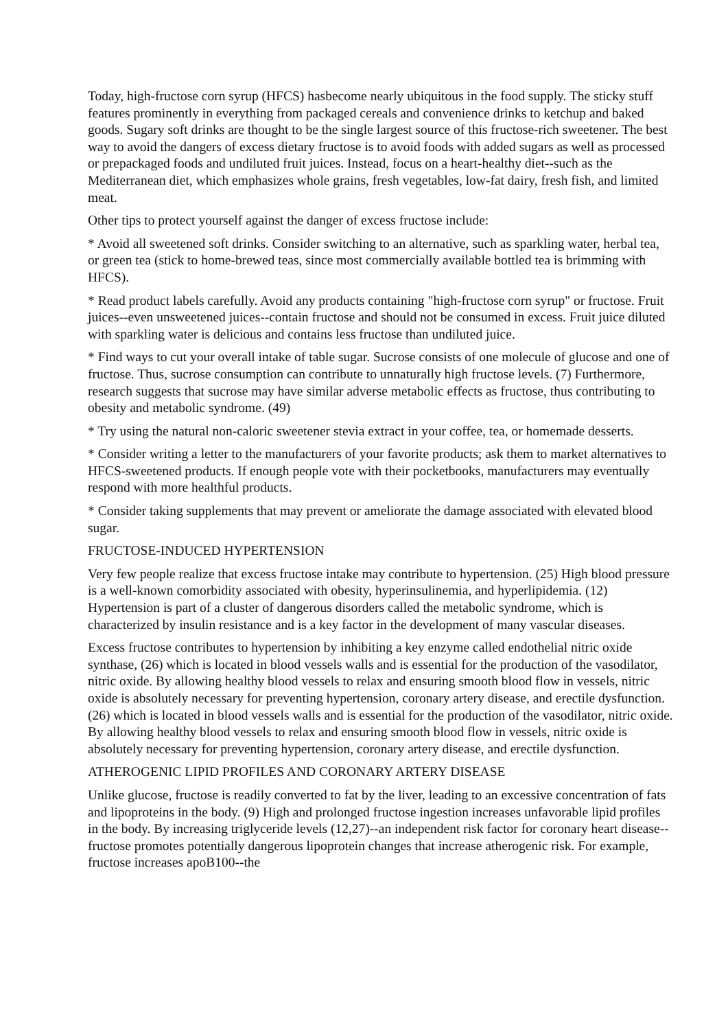Today, high-fructose corn syrup (HFCS) hasbecome nearly ubiquitous in the food supply. The sticky stuff features prominently in everything from packaged cereals and convenience drinks to ketchup and baked goods. Sugary soft drinks are thought to be the single largest source of this fructose-rich sweetener. The best way to avoid the dangers of excess dietary fructose is to avoid foods with added sugars as well as processed or prepackaged foods and undiluted fruit juices. Instead, focus on a heart-healthy diet--such as the Mediterranean diet, which emphasizes whole grains, fresh vegetables, low-fat dairy, fresh fish, and limited meat.
Other tips to protect yourself against the danger of excess fructose include:
* Avoid all sweetened soft drinks. Consider switching to an alternative, such as sparkling water, herbal tea, or green tea (stick to home-brewed teas, since most commercially available bottled tea is brimming with HFCS).
* Read product labels carefully. Avoid any products containing "high-fructose corn syrup" or fructose. Fruit juices--even unsweetened juices--contain fructose and should not be consumed in excess. Fruit juice diluted with sparkling water is delicious and contains less fructose than undiluted juice.
* Find ways to cut your overall intake of table sugar. Sucrose consists of one molecule of glucose and one of fructose. Thus, sucrose consumption can contribute to unnaturally high fructose levels. (7) Furthermore, research suggests that sucrose may have similar adverse metabolic effects as fructose, thus contributing to obesity and metabolic syndrome. (49)
* Try using the natural non-caloric sweetener stevia extract in your coffee, tea, or homemade desserts.
* Consider writing a letter to the manufacturers of your favorite products; ask them to market alternatives to HFCS-sweetened products. If enough people vote with their pocketbooks, manufacturers may eventually respond with more healthful products.
* Consider taking supplements that may prevent or ameliorate the damage associated with elevated blood sugar.
FRUCTOSE-INDUCED HYPERTENSION
Very few people realize that excess fructose intake may contribute to hypertension. (25) High blood pressure is a well-known comorbidity associated with obesity, hyperinsulinemia, and hyperlipidemia. (12) Hypertension is part of a cluster of dangerous disorders called the metabolic syndrome, which is characterized by insulin resistance and is a key factor in the development of many vascular diseases.
Excess fructose contributes to hypertension by inhibiting a key enzyme called endothelial nitric oxide synthase, (26) which is located in blood vessels walls and is essential for the production of the vasodilator, nitric oxide. By allowing healthy blood vessels to relax and ensuring smooth blood flow in vessels, nitric oxide is absolutely necessary for preventing hypertension, coronary artery disease, and erectile dysfunction. (26) which is located in blood vessels walls and is essential for the production of the vasodilator, nitric oxide. By allowing healthy blood vessels to relax and ensuring smooth blood flow in vessels, nitric oxide is absolutely necessary for preventing hypertension, coronary artery disease, and erectile dysfunction.
ATHEROGENIC LIPID PROFILES AND CORONARY ARTERY DISEASE
Unlike glucose, fructose is readily converted to fat by the liver, leading to an excessive concentration of fats and lipoproteins in the body. (9) High and prolonged fructose ingestion increases unfavorable lipid profiles in the body. By increasing triglyceride levels (12,27)--an independent risk factor for coronary heart disease--fructose promotes potentially dangerous lipoprotein changes that increase atherogenic risk. For example, fructose increases apoB100--the